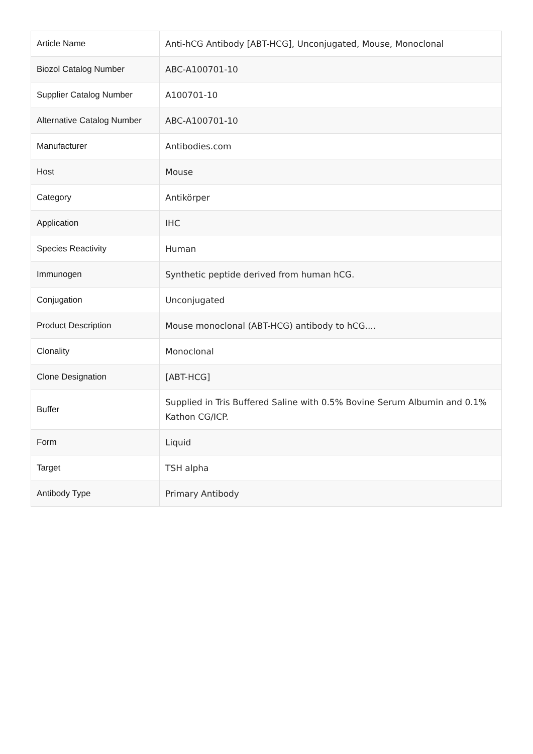| Article Name | Anti-hCG Antibody [ABT-HCG], Unconjugated, Mouse, Monoclonal |
| Biozol Catalog Number | ABC-A100701-10 |
| Supplier Catalog Number | A100701-10 |
| Alternative Catalog Number | ABC-A100701-10 |
| Manufacturer | Antibodies.com |
| Host | Mouse |
| Category | Antikörper |
| Application | IHC |
| Species Reactivity | Human |
| Immunogen | Synthetic peptide derived from human hCG. |
| Conjugation | Unconjugated |
| Product Description | Mouse monoclonal (ABT-HCG) antibody to hCG.... |
| Clonality | Monoclonal |
| Clone Designation | [ABT-HCG] |
| Buffer | Supplied in Tris Buffered Saline with 0.5% Bovine Serum Albumin and 0.1% Kathon CG/ICP. |
| Form | Liquid |
| Target | TSH alpha |
| Antibody Type | Primary Antibody |